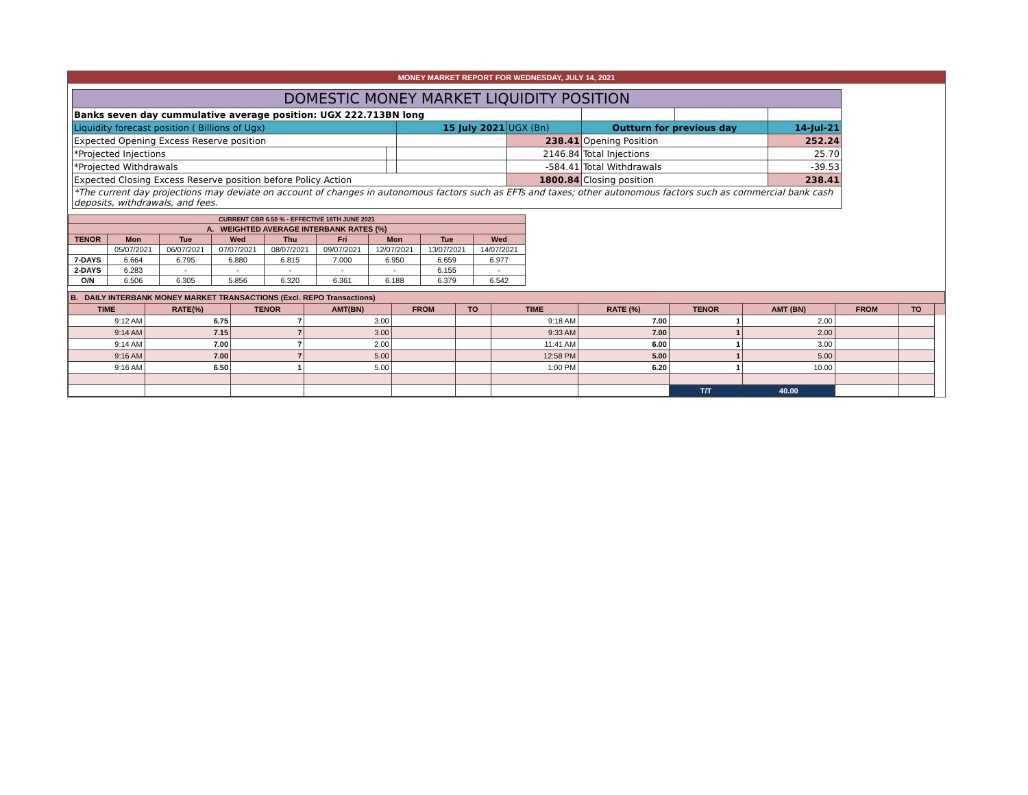MONEY MARKET REPORT FOR WEDNESDAY, JULY 14, 2021
| DOMESTIC MONEY MARKET LIQUIDITY POSITION | | | | | | |
| Banks seven day cummulative average position: UGX 222.713BN long | | | | | | |
| Liquidity forecast position ( Billions of Ugx) | | 15 July 2021 | UGX (Bn) | Outturn for previous day | | 14-Jul-21 |
| Expected Opening Excess Reserve position | | | 238.41 | Opening Position | | 252.24 |
| *Projected Injections | | | 2146.84 | Total Injections | | 25.70 |
| *Projected Withdrawals | | | -584.41 | Total Withdrawals | | -39.53 |
| Expected Closing Excess Reserve position before Policy Action | | | 1800.84 | Closing position | | 238.41 |
| *The current day projections may deviate on account of changes in autonomous factors such as EFTs and taxes; other autonomous factors such as commercial bank cash deposits, withdrawals, and fees. | | | | | | |
| CURRENT CBR 6.50 % - EFFECTIVE 16TH JUNE 2021 | | | | | | | | |
| A. WEIGHTED AVERAGE INTERBANK RATES (%) | | | | | | | | |
| TENOR | Mon | Tue | Wed | Thu | Fri | Mon | Tue | Wed |
| | 05/07/2021 | 06/07/2021 | 07/07/2021 | 08/07/2021 | 09/07/2021 | 12/07/2021 | 13/07/2021 | 14/07/2021 |
| 7-DAYS | 6.664 | 6.795 | 6.880 | 6.815 | 7.000 | 6.950 | 6.659 | 6.977 |
| 2-DAYS | 6.283 | - | - | - | - | - | 6.155 | - |
| O/N | 6.506 | 6.305 | 5.856 | 6.320 | 6.361 | 6.188 | 6.379 | 6.542 |
| B. DAILY INTERBANK MONEY MARKET TRANSACTIONS (Excl. REPO Transactions) | | | | | | | | | | | | |
| TIME | RATE(%) | TENOR | AMT(BN) | FROM | TO | TIME | RATE (%) | TENOR | AMT (BN) | FROM | TO | |
| 9:12 AM | 6.75 | 7 | 3.00 | | | 9:18 AM | 7.00 | 1 | 2.00 | | | |
| 9:14 AM | 7.15 | 7 | 3.00 | | | 9:33 AM | 7.00 | 1 | 2.00 | | | |
| 9:14 AM | 7.00 | 7 | 2.00 | | | 11:41 AM | 6.00 | 1 | 3.00 | | | |
| 9:16 AM | 7.00 | 7 | 5.00 | | | 12:58 PM | 5.00 | 1 | 5.00 | | | |
| 9:16 AM | 6.50 | 1 | 5.00 | | | 1:00 PM | 6.20 | 1 | 10.00 | | | |
| | | | | | | | | T/T | 40.00 | | | |